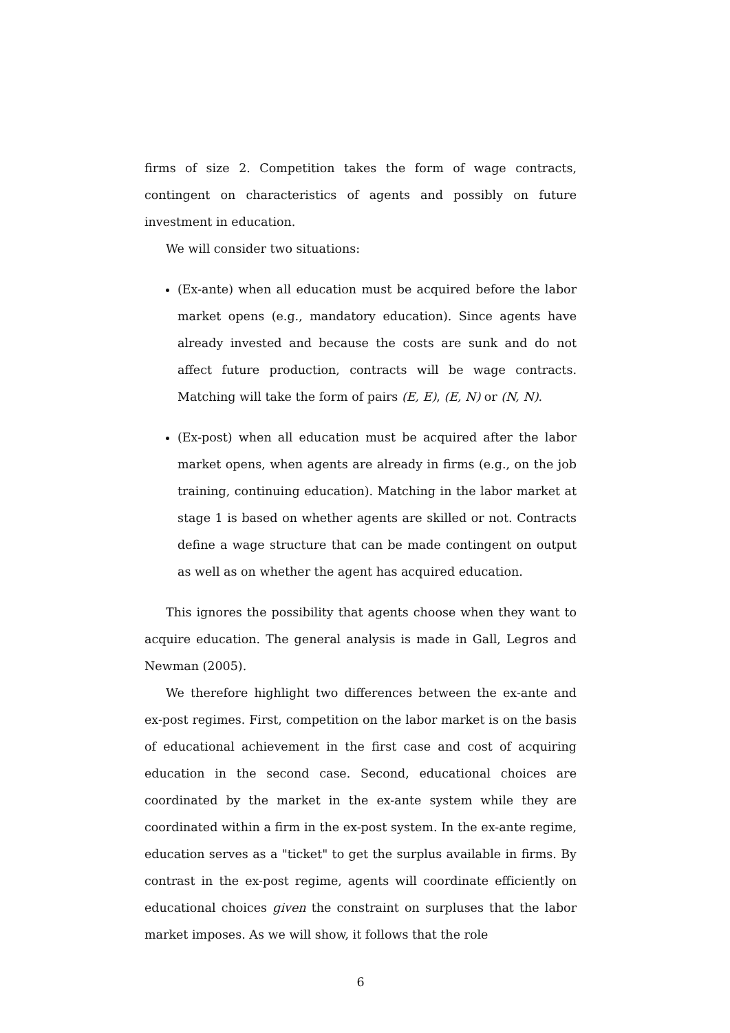firms of size 2. Competition takes the form of wage contracts, contingent on characteristics of agents and possibly on future investment in education.
We will consider two situations:
(Ex-ante) when all education must be acquired before the labor market opens (e.g., mandatory education). Since agents have already invested and because the costs are sunk and do not affect future production, contracts will be wage contracts. Matching will take the form of pairs (E, E), (E, N) or (N, N).
(Ex-post) when all education must be acquired after the labor market opens, when agents are already in firms (e.g., on the job training, continuing education). Matching in the labor market at stage 1 is based on whether agents are skilled or not. Contracts define a wage structure that can be made contingent on output as well as on whether the agent has acquired education.
This ignores the possibility that agents choose when they want to acquire education. The general analysis is made in Gall, Legros and Newman (2005).
We therefore highlight two differences between the ex-ante and ex-post regimes. First, competition on the labor market is on the basis of educational achievement in the first case and cost of acquiring education in the second case. Second, educational choices are coordinated by the market in the ex-ante system while they are coordinated within a firm in the ex-post system. In the ex-ante regime, education serves as a "ticket" to get the surplus available in firms. By contrast in the ex-post regime, agents will coordinate efficiently on educational choices given the constraint on surpluses that the labor market imposes. As we will show, it follows that the role
6